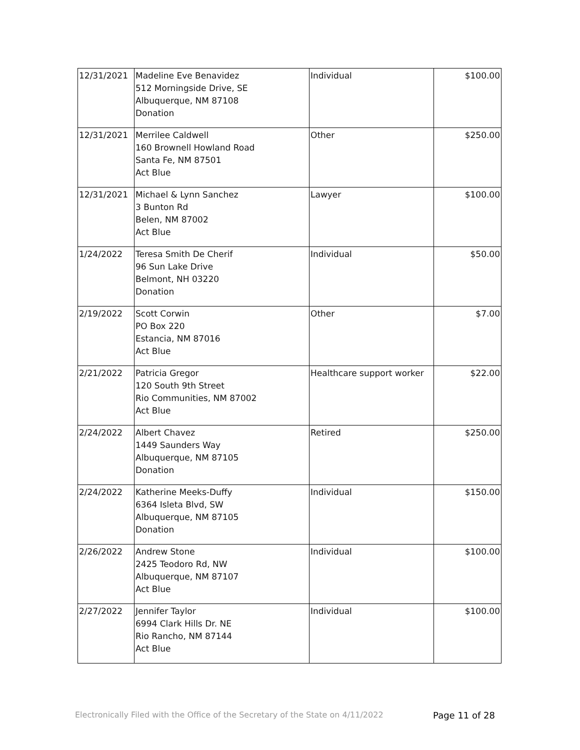| 12/31/2021 | Madeline Eve Benavidez 512 Morningside Drive, SE Albuquerque, NM 87108 Donation | Individual | $100.00 |
| 12/31/2021 | Merrilee Caldwell 160 Brownell Howland Road Santa Fe, NM 87501 Act Blue | Other | $250.00 |
| 12/31/2021 | Michael & Lynn Sanchez 3 Bunton Rd Belen, NM 87002 Act Blue | Lawyer | $100.00 |
| 1/24/2022 | Teresa Smith De Cherif 96 Sun Lake Drive Belmont, NH 03220 Donation | Individual | $50.00 |
| 2/19/2022 | Scott Corwin PO Box 220 Estancia, NM 87016 Act Blue | Other | $7.00 |
| 2/21/2022 | Patricia Gregor 120 South 9th Street Rio Communities, NM 87002 Act Blue | Healthcare support worker | $22.00 |
| 2/24/2022 | Albert Chavez 1449 Saunders Way Albuquerque, NM 87105 Donation | Retired | $250.00 |
| 2/24/2022 | Katherine Meeks-Duffy 6364 Isleta Blvd, SW Albuquerque, NM 87105 Donation | Individual | $150.00 |
| 2/26/2022 | Andrew Stone 2425 Teodoro Rd, NW Albuquerque, NM 87107 Act Blue | Individual | $100.00 |
| 2/27/2022 | Jennifer Taylor 6994 Clark Hills Dr. NE Rio Rancho, NM 87144 Act Blue | Individual | $100.00 |
Electronically Filed with the Office of the Secretary of the State on 4/11/2022 Page 11 of 28